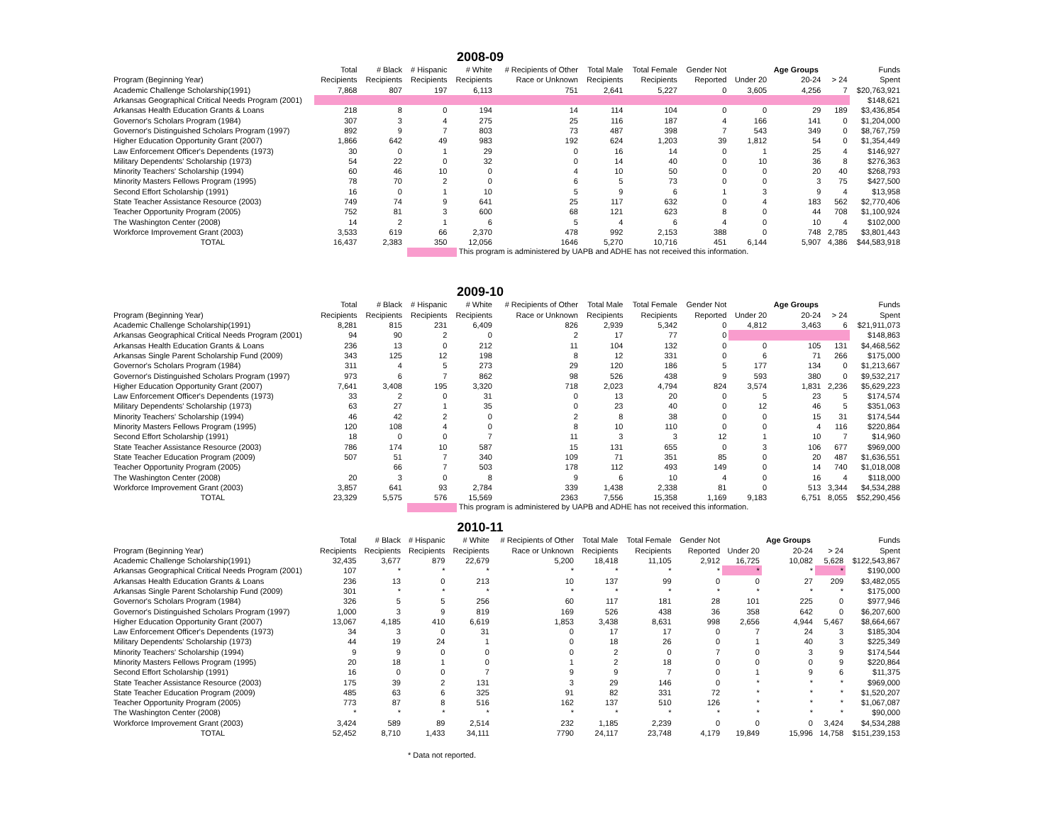2008-09
| | Total | # Black | # Hispanic | # White | # Recipients of Other | Total Male | Total Female | Gender Not | | Age Groups | | Funds |
| Program (Beginning Year) | Recipients | Recipients | Recipients | Recipients | Race or Unknown | Recipients | Recipients | Reported | Under 20 | 20-24 | > 24 | Spent |
| Academic Challenge Scholarship(1991) | 7,868 | 807 | 197 | 6,113 | 751 | 2,641 | 5,227 | 0 | 3,605 | 4,256 | 7 | $20,763,921 |
| Arkansas Geographical Critical Needs Program (2001) | | | | | | | | | | | | $148,621 |
| Arkansas Health Education Grants & Loans | 218 | 8 | 0 | 194 | 14 | 114 | 104 | 0 | 0 | 29 | 189 | $3,436,854 |
| Governor's Scholars Program (1984) | 307 | 3 | 4 | 275 | 25 | 116 | 187 | 4 | 166 | 141 | 0 | $1,204,000 |
| Governor's Distinguished Scholars Program (1997) | 892 | 9 | 7 | 803 | 73 | 487 | 398 | 7 | 543 | 349 | 0 | $8,767,759 |
| Higher Education Opportunity Grant (2007) | 1,866 | 642 | 49 | 983 | 192 | 624 | 1,203 | 39 | 1,812 | 54 | 0 | $1,354,449 |
| Law Enforcement Officer's Dependents (1973) | 30 | 0 | 1 | 29 | 0 | 16 | 14 | 0 | 1 | 25 | 4 | $146,927 |
| Military Dependents' Scholarship (1973) | 54 | 22 | 0 | 32 | 0 | 14 | 40 | 0 | 10 | 36 | 8 | $276,363 |
| Minority Teachers' Scholarship (1994) | 60 | 46 | 10 | 0 | 4 | 10 | 50 | 0 | 0 | 20 | 40 | $268,793 |
| Minority Masters Fellows Program (1995) | 78 | 70 | 2 | 0 | 6 | 5 | 73 | 0 | 0 | 3 | 75 | $427,500 |
| Second Effort Scholarship (1991) | 16 | 0 | 1 | 10 | 5 | 9 | 6 | 1 | 3 | 9 | 4 | $13,958 |
| State Teacher Assistance Resource (2003) | 749 | 74 | 9 | 641 | 25 | 117 | 632 | 0 | 4 | 183 | 562 | $2,770,406 |
| Teacher Opportunity Program (2005) | 752 | 81 | 3 | 600 | 68 | 121 | 623 | 8 | 0 | 44 | 708 | $1,100,924 |
| The Washington Center (2008) | 14 | 2 | 1 | 6 | 5 | 4 | 6 | 4 | 0 | 10 | 4 | $102,000 |
| Workforce Improvement Grant (2003) | 3,533 | 619 | 66 | 2,370 | 478 | 992 | 2,153 | 388 | 0 | 748 | 2,785 | $3,801,443 |
| TOTAL | 16,437 | 2,383 | 350 | 12,056 | 1646 | 5,270 | 10,716 | 451 | 6,144 | 5,907 | 4,386 | $44,583,918 |
This program is administered by UAPB and ADHE has not received this information.
2009-10
| | Total | # Black | # Hispanic | # White | # Recipients of Other | Total Male | Total Female | Gender Not | | Age Groups | | Funds |
| Program (Beginning Year) | Recipients | Recipients | Recipients | Recipients | Race or Unknown | Recipients | Recipients | Reported | Under 20 | 20-24 | > 24 | Spent |
| Academic Challenge Scholarship(1991) | 8,281 | 815 | 231 | 6,409 | 826 | 2,939 | 5,342 | 0 | 4,812 | 3,463 | 6 | $21,911,073 |
| Arkansas Geographical Critical Needs Program (2001) | 94 | 90 | 2 | 0 | 2 | 17 | 77 | 0 | | | | $148,863 |
| Arkansas Health Education Grants & Loans | 236 | 13 | 0 | 212 | 11 | 104 | 132 | 0 | 0 | 105 | 131 | $4,468,562 |
| Arkansas Single Parent Scholarship Fund (2009) | 343 | 125 | 12 | 198 | 8 | 12 | 331 | 0 | 6 | 71 | 266 | $175,000 |
| Governor's Scholars Program (1984) | 311 | 4 | 5 | 273 | 29 | 120 | 186 | 5 | 177 | 134 | 0 | $1,213,667 |
| Governor's Distinguished Scholars Program (1997) | 973 | 6 | 7 | 862 | 98 | 526 | 438 | 9 | 593 | 380 | 0 | $9,532,217 |
| Higher Education Opportunity Grant (2007) | 7,641 | 3,408 | 195 | 3,320 | 718 | 2,023 | 4,794 | 824 | 3,574 | 1,831 | 2,236 | $5,629,223 |
| Law Enforcement Officer's Dependents (1973) | 33 | 2 | 0 | 31 | 0 | 13 | 20 | 0 | 5 | 23 | 5 | $174,574 |
| Military Dependents' Scholarship (1973) | 63 | 27 | 1 | 35 | 0 | 23 | 40 | 0 | 12 | 46 | 5 | $351,063 |
| Minority Teachers' Scholarship (1994) | 46 | 42 | 2 | 0 | 2 | 8 | 38 | 0 | 0 | 15 | 31 | $174,544 |
| Minority Masters Fellows Program (1995) | 120 | 108 | 4 | 0 | 8 | 10 | 110 | 0 | 0 | 4 | 116 | $220,864 |
| Second Effort Scholarship (1991) | 18 | 0 | 0 | 7 | 11 | 3 | 3 | 12 | 1 | 10 | 7 | $14,960 |
| State Teacher Assistance Resource (2003) | 786 | 174 | 10 | 587 | 15 | 131 | 655 | 0 | 3 | 106 | 677 | $969,000 |
| State Teacher Education Program (2009) | 507 | 51 | 7 | 340 | 109 | 71 | 351 | 85 | 0 | 20 | 487 | $1,636,551 |
| Teacher Opportunity Program (2005) | | 66 | 7 | 503 | 178 | 112 | 493 | 149 | 0 | 14 | 740 | $1,018,008 |
| The Washington Center (2008) | 20 | 3 | 0 | 8 | 9 | 6 | 10 | 4 | 0 | 16 | 4 | $118,000 |
| Workforce Improvement Grant (2003) | 3,857 | 641 | 93 | 2,784 | 339 | 1,438 | 2,338 | 81 | 0 | 513 | 3,344 | $4,534,288 |
| TOTAL | 23,329 | 5,575 | 576 | 15,569 | 2363 | 7,556 | 15,358 | 1,169 | 9,183 | 6,751 | 8,055 | $52,290,456 |
This program is administered by UAPB and ADHE has not received this information.
2010-11
| | Total | # Black | # Hispanic | # White | # Recipients of Other | Total Male | Total Female | Gender Not | | Age Groups | | Funds |
| Program (Beginning Year) | Recipients | Recipients | Recipients | Recipients | Race or Unknown | Recipients | Recipients | Reported | Under 20 | 20-24 | > 24 | Spent |
| Academic Challenge Scholarship(1991) | 32,435 | 3,677 | 879 | 22,679 | 5,200 | 18,418 | 11,105 | 2,912 | 16,725 | 10,082 | 5,628 | $122,543,867 |
| Arkansas Geographical Critical Needs Program (2001) | 107 | * | * | * | * | * | * | * | * | * | * | $190,000 |
| Arkansas Health Education Grants & Loans | 236 | 13 | 0 | 213 | 10 | 137 | 99 | 0 | 0 | 27 | 209 | $3,482,055 |
| Arkansas Single Parent Scholarship Fund (2009) | 301 | * | * | * | * | * | * | * | * | * | * | $175,000 |
| Governor's Scholars Program (1984) | 326 | 5 | 5 | 256 | 60 | 117 | 181 | 28 | 101 | 225 | 0 | $977,946 |
| Governor's Distinguished Scholars Program (1997) | 1,000 | 3 | 9 | 819 | 169 | 526 | 438 | 36 | 358 | 642 | 0 | $6,207,600 |
| Higher Education Opportunity Grant (2007) | 13,067 | 4,185 | 410 | 6,619 | 1,853 | 3,438 | 8,631 | 998 | 2,656 | 4,944 | 5,467 | $8,664,667 |
| Law Enforcement Officer's Dependents (1973) | 34 | 3 | 0 | 31 | 0 | 17 | 17 | 0 | 7 | 24 | 3 | $185,304 |
| Military Dependents' Scholarship (1973) | 44 | 19 | 24 | 1 | 0 | 18 | 26 | 0 | 1 | 40 | 3 | $225,349 |
| Minority Teachers' Scholarship (1994) | 9 | 9 | 0 | 0 | 0 | 2 | 0 | 7 | 0 | 3 | 9 | $174,544 |
| Minority Masters Fellows Program (1995) | 20 | 18 | 1 | 0 | 1 | 2 | 18 | 0 | 0 | 0 | 9 | $220,864 |
| Second Effort Scholarship (1991) | 16 | 0 | 0 | 7 | 9 | 9 | 7 | 0 | 1 | 9 | 6 | $11,375 |
| State Teacher Assistance Resource (2003) | 175 | 39 | 2 | 131 | 3 | 29 | 146 | 0 | * | * | * | $969,000 |
| State Teacher Education Program (2009) | 485 | 63 | 6 | 325 | 91 | 82 | 331 | 72 | * | * | * | $1,520,207 |
| Teacher Opportunity Program (2005) | 773 | 87 | 8 | 516 | 162 | 137 | 510 | 126 | * | * | * | $1,067,087 |
| The Washington Center (2008) | * | * | * | * | * | * | * | * | * | * | * | $90,000 |
| Workforce Improvement Grant (2003) | 3,424 | 589 | 89 | 2,514 | 232 | 1,185 | 2,239 | 0 | 0 | 0 | 3,424 | $4,534,288 |
| TOTAL | 52,452 | 8,710 | 1,433 | 34,111 | 7790 | 24,117 | 23,748 | 4,179 | 19,849 | 15,996 | 14,758 | $151,239,153 |
* Data not reported.